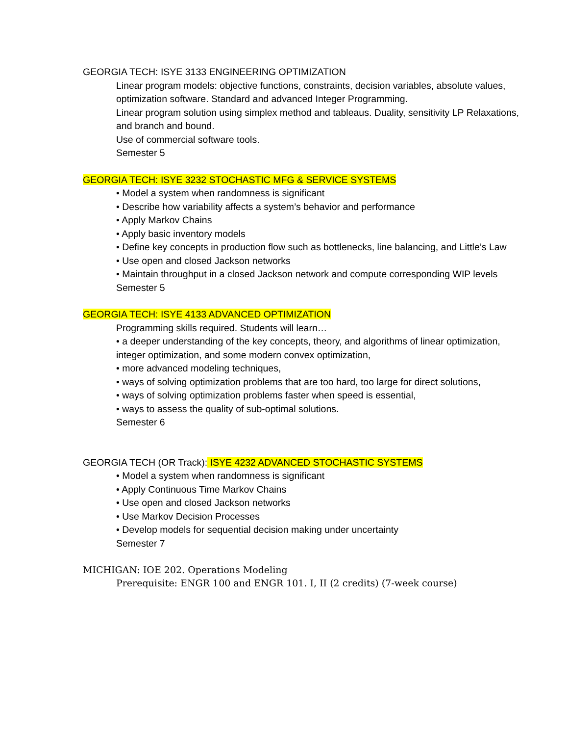GEORGIA TECH: ISYE 3133 ENGINEERING OPTIMIZATION
Linear program models: objective functions, constraints, decision variables, absolute values, optimization software. Standard and advanced Integer Programming.
Linear program solution using simplex method and tableaus. Duality, sensitivity LP Relaxations, and branch and bound.
Use of commercial software tools.
Semester 5
GEORGIA TECH: ISYE 3232 STOCHASTIC MFG & SERVICE SYSTEMS
• Model a system when randomness is significant
• Describe how variability affects a system’s behavior and performance
• Apply Markov Chains
• Apply basic inventory models
• Define key concepts in production flow such as bottlenecks, line balancing, and Little’s Law
• Use open and closed Jackson networks
• Maintain throughput in a closed Jackson network and compute corresponding WIP levels
Semester 5
GEORGIA TECH: ISYE 4133 ADVANCED OPTIMIZATION
Programming skills required. Students will learn…
• a deeper understanding of the key concepts, theory, and algorithms of linear optimization, integer optimization, and some modern convex optimization,
• more advanced modeling techniques,
• ways of solving optimization problems that are too hard, too large for direct solutions,
• ways of solving optimization problems faster when speed is essential,
• ways to assess the quality of sub-optimal solutions.
Semester 6
GEORGIA TECH (OR Track): ISYE 4232 ADVANCED STOCHASTIC SYSTEMS
• Model a system when randomness is significant
• Apply Continuous Time Markov Chains
• Use open and closed Jackson networks
• Use Markov Decision Processes
• Develop models for sequential decision making under uncertainty
Semester 7
MICHIGAN: IOE 202. Operations Modeling
Prerequisite: ENGR 100 and ENGR 101. I, II (2 credits) (7-week course)